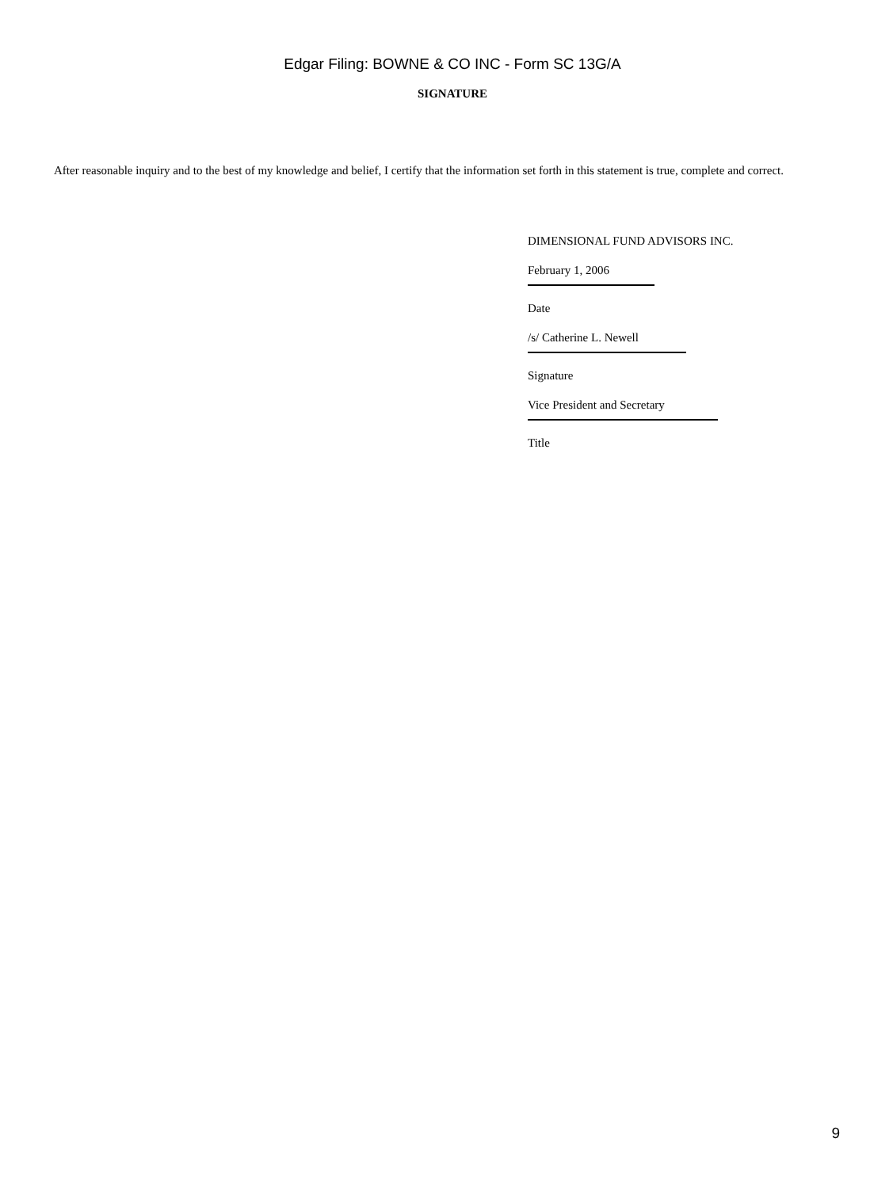Edgar Filing: BOWNE & CO INC - Form SC 13G/A
SIGNATURE
After reasonable inquiry and to the best of my knowledge and belief, I certify that the information set forth in this statement is true, complete and correct.
DIMENSIONAL FUND ADVISORS INC.
February 1, 2006
Date
/s/ Catherine L. Newell
Signature
Vice President and Secretary
Title
9